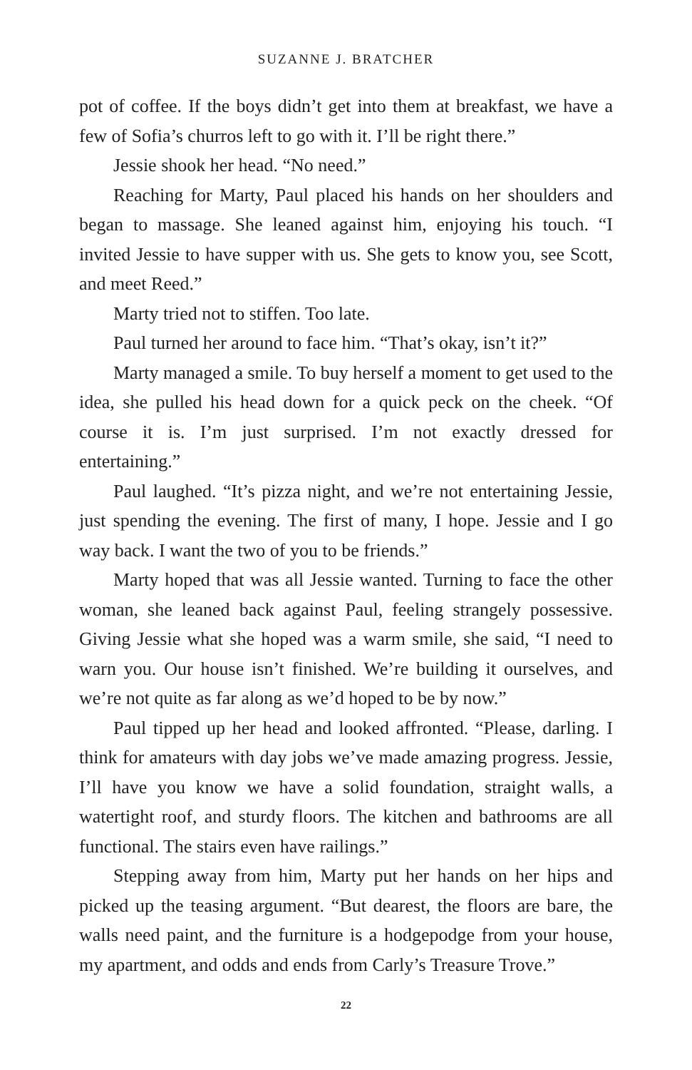SUZANNE J. BRATCHER
pot of coffee. If the boys didn’t get into them at breakfast, we have a few of Sofia’s churros left to go with it. I’ll be right there.”
Jessie shook her head. “No need.”
Reaching for Marty, Paul placed his hands on her shoulders and began to massage. She leaned against him, enjoying his touch. “I invited Jessie to have supper with us. She gets to know you, see Scott, and meet Reed.”
Marty tried not to stiffen. Too late.
Paul turned her around to face him. “That’s okay, isn’t it?”
Marty managed a smile. To buy herself a moment to get used to the idea, she pulled his head down for a quick peck on the cheek. “Of course it is. I’m just surprised. I’m not exactly dressed for entertaining.”
Paul laughed. “It’s pizza night, and we’re not entertaining Jessie, just spending the evening. The first of many, I hope. Jessie and I go way back. I want the two of you to be friends.”
Marty hoped that was all Jessie wanted. Turning to face the other woman, she leaned back against Paul, feeling strangely possessive. Giving Jessie what she hoped was a warm smile, she said, “I need to warn you. Our house isn’t finished. We’re building it ourselves, and we’re not quite as far along as we’d hoped to be by now.”
Paul tipped up her head and looked affronted. “Please, darling. I think for amateurs with day jobs we’ve made amazing progress. Jessie, I’ll have you know we have a solid foundation, straight walls, a watertight roof, and sturdy floors. The kitchen and bathrooms are all functional. The stairs even have railings.”
Stepping away from him, Marty put her hands on her hips and picked up the teasing argument. “But dearest, the floors are bare, the walls need paint, and the furniture is a hodgepodge from your house, my apartment, and odds and ends from Carly’s Treasure Trove.”
22